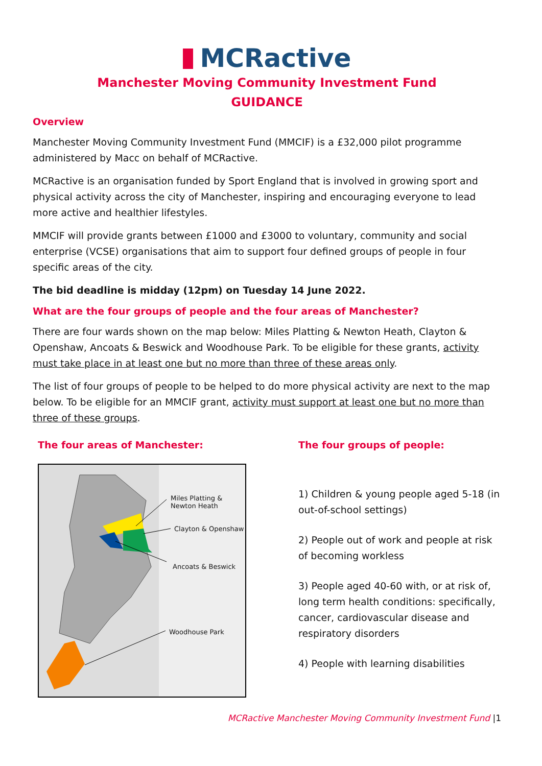MCRactive
Manchester Moving Community Investment Fund
GUIDANCE
Overview
Manchester Moving Community Investment Fund (MMCIF) is a £32,000 pilot programme administered by Macc on behalf of MCRactive.
MCRactive is an organisation funded by Sport England that is involved in growing sport and physical activity across the city of Manchester, inspiring and encouraging everyone to lead more active and healthier lifestyles.
MMCIF will provide grants between £1000 and £3000 to voluntary, community and social enterprise (VCSE) organisations that aim to support four defined groups of people in four specific areas of the city.
The bid deadline is midday (12pm) on Tuesday 14 June 2022.
What are the four groups of people and the four areas of Manchester?
There are four wards shown on the map below: Miles Platting & Newton Heath, Clayton & Openshaw, Ancoats & Beswick and Woodhouse Park. To be eligible for these grants, activity must take place in at least one but no more than three of these areas only.
The list of four groups of people to be helped to do more physical activity are next to the map below. To be eligible for an MMCIF grant, activity must support at least one but no more than three of these groups.
The four areas of Manchester:
Miles Platting &
Newton Heath
Clayton & Openshaw
Ancoats & Beswick
Woodhouse Park
The four groups of people:
1) Children & young people aged 5-18 (in out-of-school settings)
2) People out of work and people at risk of becoming workless
3) People aged 40-60 with, or at risk of, long term health conditions: specifically, cancer, cardiovascular disease and respiratory disorders
4) People with learning disabilities
MCRactive Manchester Moving Community Investment Fund |1